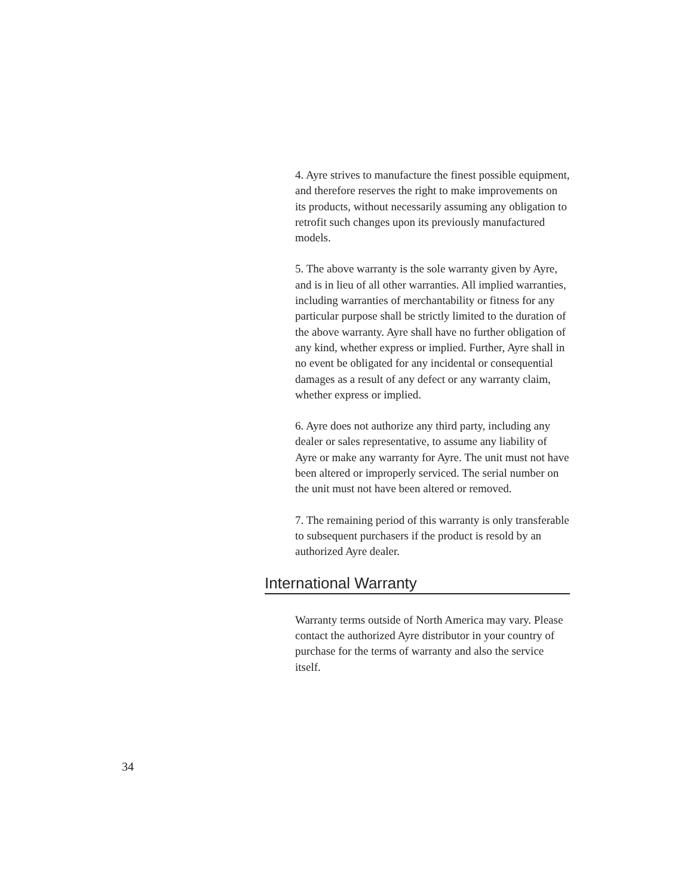4. Ayre strives to manufacture the finest possible equipment, and therefore reserves the right to make improvements on its products, without necessarily assuming any obligation to retrofit such changes upon its previously manufactured models.
5. The above warranty is the sole warranty given by Ayre, and is in lieu of all other warranties. All implied warranties, including warranties of merchantability or fitness for any particular purpose shall be strictly limited to the duration of the above warranty. Ayre shall have no further obligation of any kind, whether express or implied. Further, Ayre shall in no event be obligated for any incidental or consequential damages as a result of any defect or any warranty claim, whether express or implied.
6. Ayre does not authorize any third party, including any dealer or sales representative, to assume any liability of Ayre or make any warranty for Ayre. The unit must not have been altered or improperly serviced. The serial number on the unit must not have been altered or removed.
7. The remaining period of this warranty is only transferable to subsequent purchasers if the product is resold by an authorized Ayre dealer.
International Warranty
Warranty terms outside of North America may vary. Please contact the authorized Ayre distributor in your country of purchase for the terms of warranty and also the service itself.
34